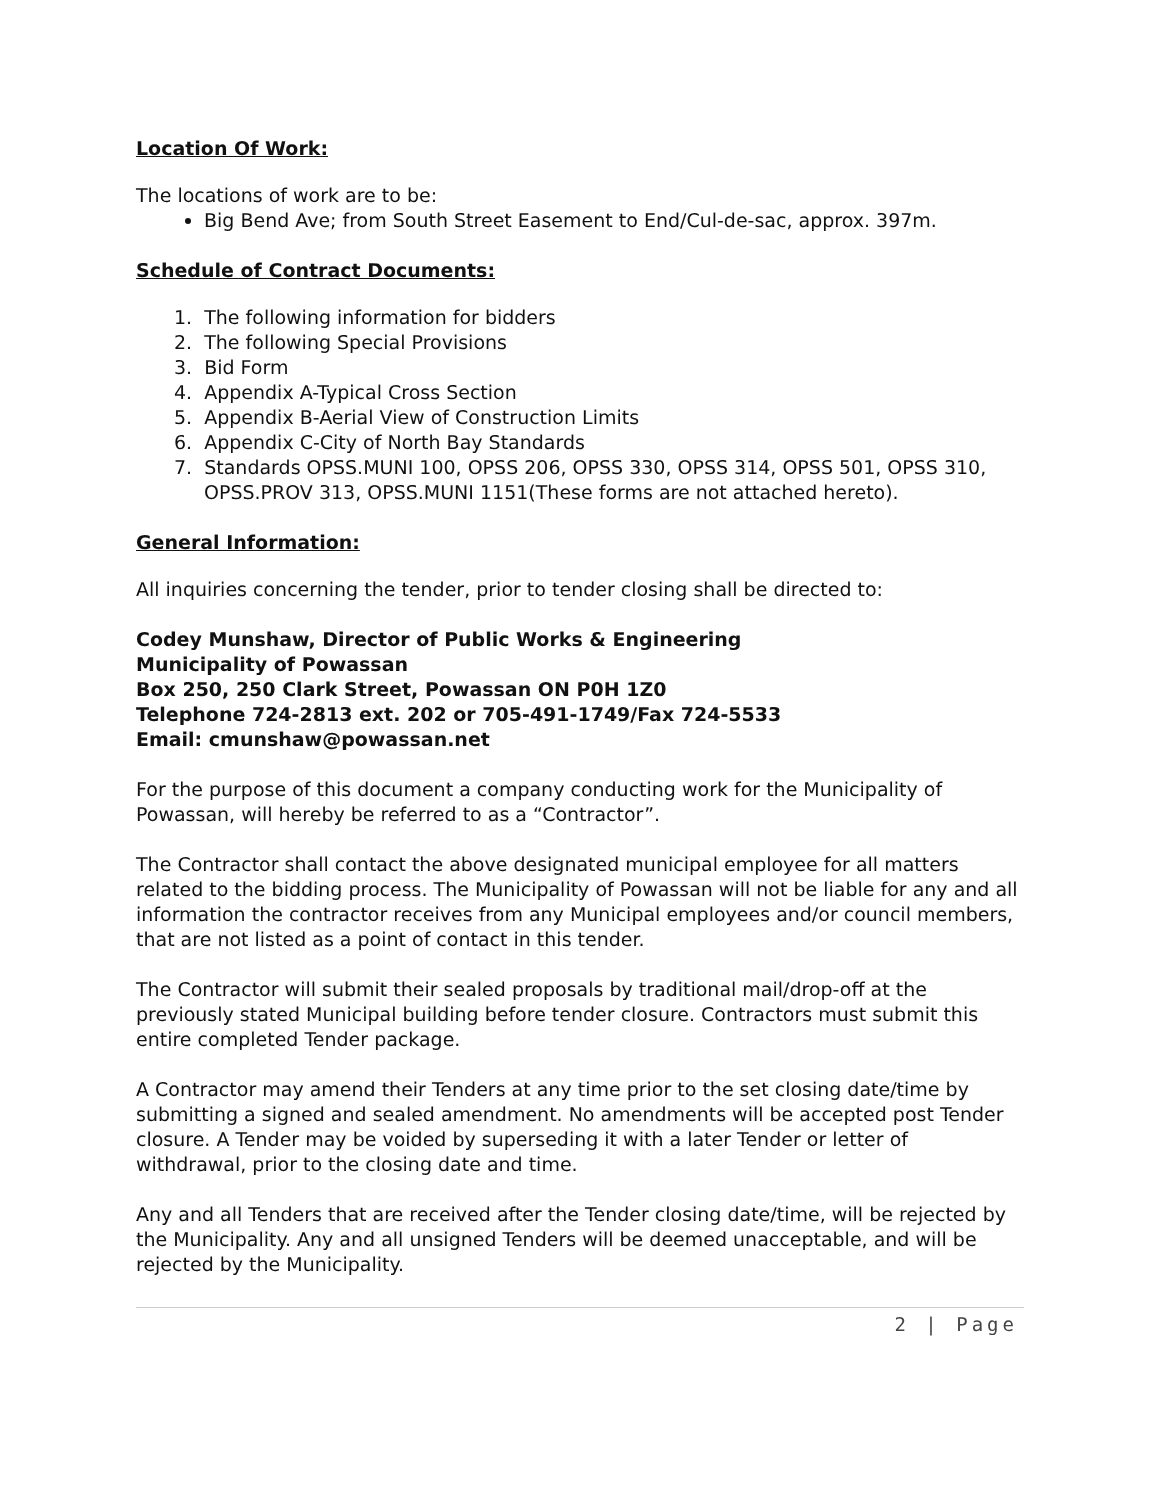Location Of Work:
The locations of work are to be:
Big Bend Ave; from South Street Easement to End/Cul-de-sac, approx. 397m.
Schedule of Contract Documents:
1. The following information for bidders
2. The following Special Provisions
3. Bid Form
4. Appendix A-Typical Cross Section
5. Appendix B-Aerial View of Construction Limits
6. Appendix C-City of North Bay Standards
7. Standards OPSS.MUNI 100, OPSS 206, OPSS 330, OPSS 314, OPSS 501, OPSS 310, OPSS.PROV 313, OPSS.MUNI 1151(These forms are not attached hereto).
General Information:
All inquiries concerning the tender, prior to tender closing shall be directed to:
Codey Munshaw, Director of Public Works & Engineering
Municipality of Powassan
Box 250, 250 Clark Street, Powassan ON P0H 1Z0
Telephone 724-2813 ext. 202 or 705-491-1749/Fax 724-5533
Email: cmunshaw@powassan.net
For the purpose of this document a company conducting work for the Municipality of Powassan, will hereby be referred to as a “Contractor”.
The Contractor shall contact the above designated municipal employee for all matters related to the bidding process. The Municipality of Powassan will not be liable for any and all information the contractor receives from any Municipal employees and/or council members, that are not listed as a point of contact in this tender.
The Contractor will submit their sealed proposals by traditional mail/drop-off at the previously stated Municipal building before tender closure. Contractors must submit this entire completed Tender package.
A Contractor may amend their Tenders at any time prior to the set closing date/time by submitting a signed and sealed amendment. No amendments will be accepted post Tender closure. A Tender may be voided by superseding it with a later Tender or letter of withdrawal, prior to the closing date and time.
Any and all Tenders that are received after the Tender closing date/time, will be rejected by the Municipality. Any and all unsigned Tenders will be deemed unacceptable, and will be rejected by the Municipality.
2 | Page